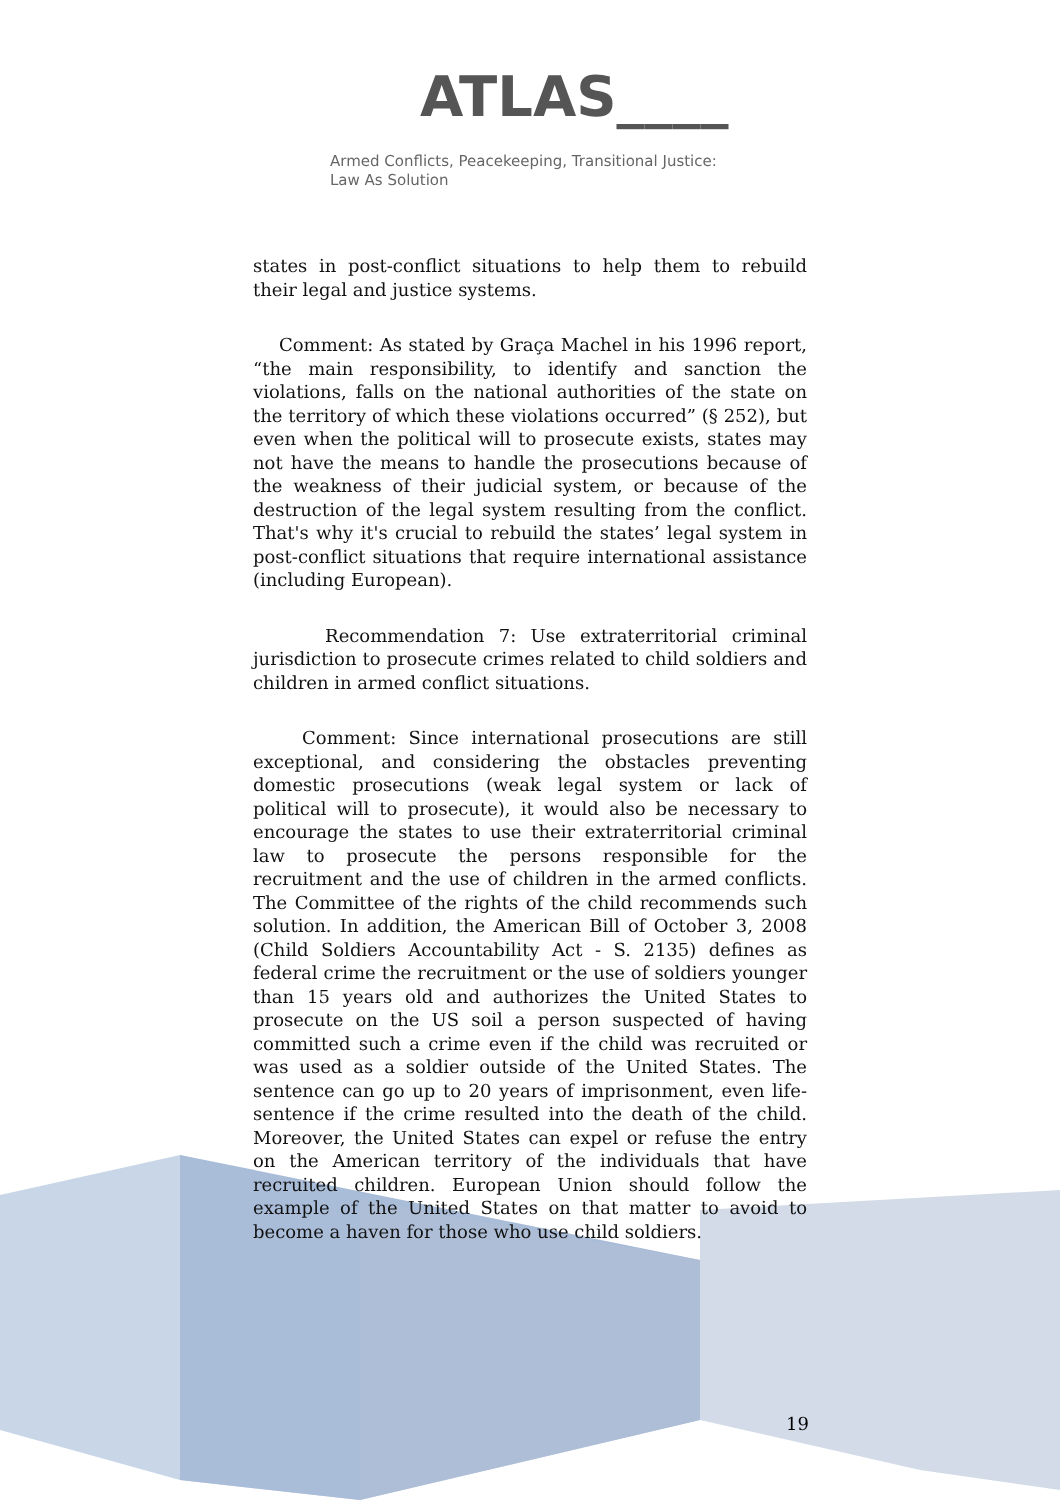ATLAS____
Armed Conflicts, Peacekeeping, Transitional Justice:
Law As Solution
states in post-conflict situations to help them to rebuild their legal and justice systems.
Comment: As stated by Graça Machel in his 1996 report, “the main responsibility, to identify and sanction the violations, falls on the national authorities of the state on the territory of which these violations occurred” (§ 252), but even when the political will to prosecute exists, states may not have the means to handle the prosecutions because of the weakness of their judicial system, or because of the destruction of the legal system resulting from the conflict. That's why it's crucial to rebuild the states’ legal system in post-conflict situations that require international assistance (including European).
Recommendation 7: Use extraterritorial criminal jurisdiction to prosecute crimes related to child soldiers and children in armed conflict situations.
Comment: Since international prosecutions are still exceptional, and considering the obstacles preventing domestic prosecutions (weak legal system or lack of political will to prosecute), it would also be necessary to encourage the states to use their extraterritorial criminal law to prosecute the persons responsible for the recruitment and the use of children in the armed conflicts. The Committee of the rights of the child recommends such solution. In addition, the American Bill of October 3, 2008 (Child Soldiers Accountability Act - S. 2135) defines as federal crime the recruitment or the use of soldiers younger than 15 years old and authorizes the United States to prosecute on the US soil a person suspected of having committed such a crime even if the child was recruited or was used as a soldier outside of the United States. The sentence can go up to 20 years of imprisonment, even life-sentence if the crime resulted into the death of the child. Moreover, the United States can expel or refuse the entry on the American territory of the individuals that have recruited children. European Union should follow the example of the United States on that matter to avoid to become a haven for those who use child soldiers.
19